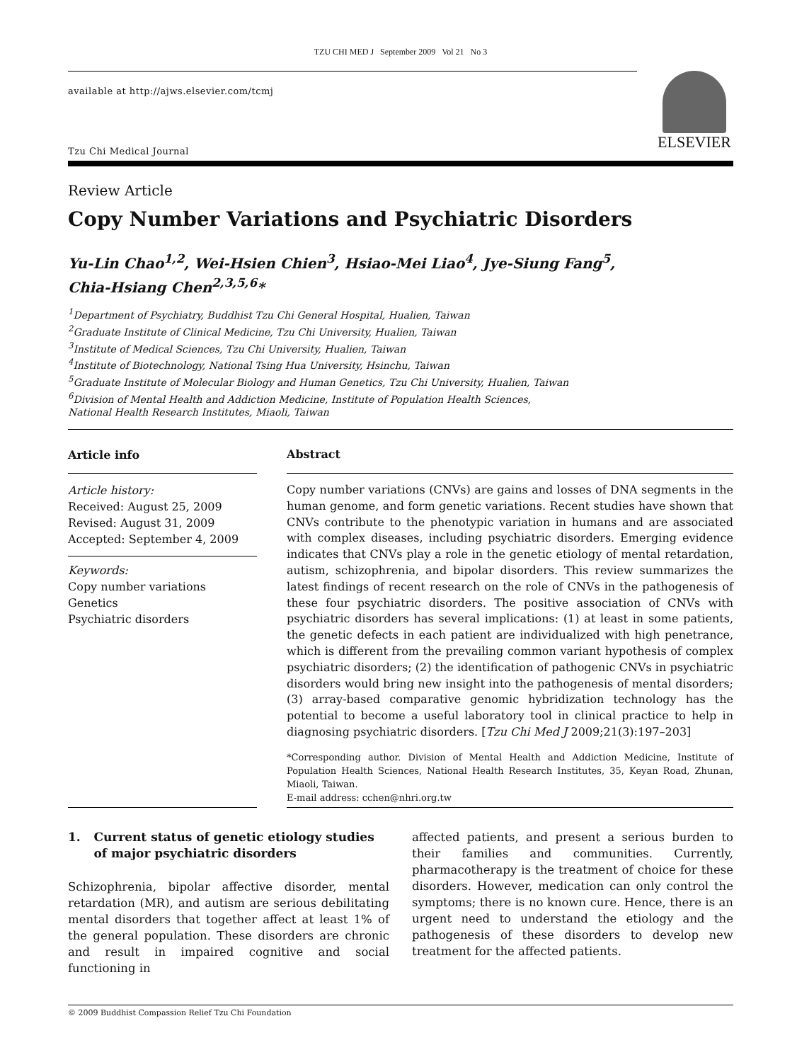TZU CHI MED J September 2009 Vol 21 No 3
available at http://ajws.elsevier.com/tcmj
Tzu Chi Medical Journal
ELSEVIER
Review Article
Copy Number Variations and Psychiatric Disorders
Yu-Lin Chao<sup>1,2</sup>, Wei-Hsien Chien<sup>3</sup>, Hsiao-Mei Liao<sup>4</sup>, Jye-Siung Fang<sup>5</sup>,
Chia-Hsiang Chen<sup>2,3,5,6</sup>*
<sup>1</sup> Department of Psychiatry, Buddhist Tzu Chi General Hospital, Hualien, Taiwan
<sup>2</sup> Graduate Institute of Clinical Medicine, Tzu Chi University, Hualien, Taiwan
<sup>3</sup> Institute of Medical Sciences, Tzu Chi University, Hualien, Taiwan
<sup>4</sup> Institute of Biotechnology, National Tsing Hua University, Hsinchu, Taiwan
<sup>5</sup> Graduate Institute of Molecular Biology and Human Genetics, Tzu Chi University, Hualien, Taiwan
<sup>6</sup> Division of Mental Health and Addiction Medicine, Institute of Population Health Sciences,
National Health Research Institutes, Miaoli, Taiwan
Article info
Article history:
Received: August 25, 2009
Revised: August 31, 2009
Accepted: September 4, 2009
Keywords:
Copy number variations
Genetics
Psychiatric disorders
Abstract
Copy number variations (CNVs) are gains and losses of DNA segments in the human genome, and form genetic variations. Recent studies have shown that CNVs contribute to the phenotypic variation in humans and are associated with complex diseases, including psychiatric disorders. Emerging evidence indicates that CNVs play a role in the genetic etiology of mental retardation, autism, schizophrenia, and bipolar disorders. This review summarizes the latest findings of recent research on the role of CNVs in the pathogenesis of these four psychiatric disorders. The positive association of CNVs with psychiatric disorders has several implications: (1) at least in some patients, the genetic defects in each patient are individualized with high penetrance, which is different from the prevailing common variant hypothesis of complex psychiatric disorders; (2) the identification of pathogenic CNVs in psychiatric disorders would bring new insight into the pathogenesis of mental disorders; (3) array-based comparative genomic hybridization technology has the potential to become a useful laboratory tool in clinical practice to help in diagnosing psychiatric disorders. [Tzu Chi Med J 2009;21(3):197–203]
*Corresponding author. Division of Mental Health and Addiction Medicine, Institute of Population Health Sciences, National Health Research Institutes, 35, Keyan Road, Zhunan, Miaoli, Taiwan.
E-mail address: cchen@nhri.org.tw
1. Current status of genetic etiology studies of major psychiatric disorders
Schizophrenia, bipolar affective disorder, mental retardation (MR), and autism are serious debilitating mental disorders that together affect at least 1% of the general population. These disorders are chronic and result in impaired cognitive and social functioning in
affected patients, and present a serious burden to their families and communities. Currently, pharmacotherapy is the treatment of choice for these disorders. However, medication can only control the symptoms; there is no known cure. Hence, there is an urgent need to understand the etiology and the pathogenesis of these disorders to develop new treatment for the affected patients.
© 2009 Buddhist Compassion Relief Tzu Chi Foundation